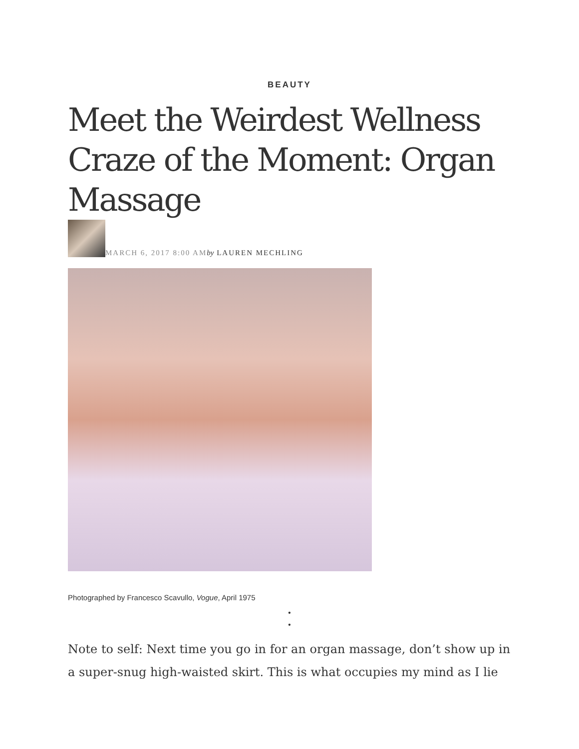BEAUTY
Meet the Weirdest Wellness Craze of the Moment: Organ Massage
MARCH 6, 2017 8:00 AM by LAUREN MECHLING
Photographed by Francesco Scavullo, Vogue, April 1975
•
•
Note to self: Next time you go in for an organ massage, don’t show up in a super-snug high-waisted skirt. This is what occupies my mind as I lie